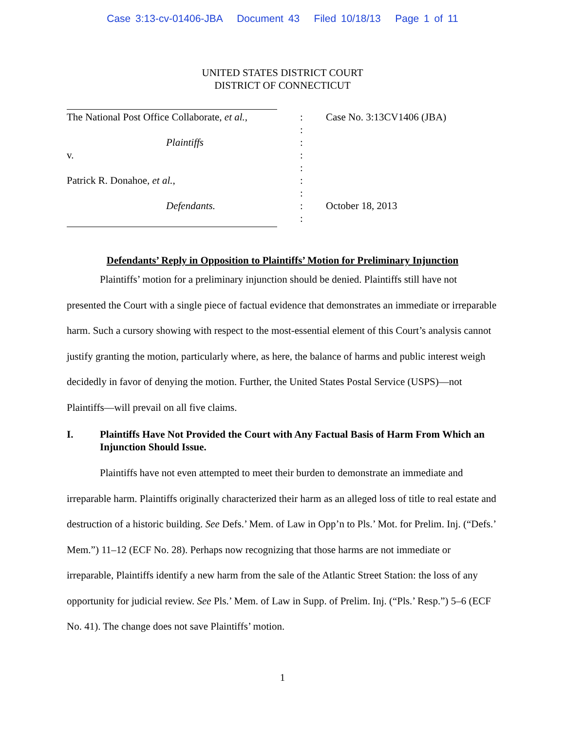Case 3:13-cv-01406-JBA Document 43 Filed 10/18/13 Page 1 of 11
UNITED STATES DISTRICT COURT
DISTRICT OF CONNECTICUT
The National Post Office Collaborate, et al.,
Plaintiffs
v.
Patrick R. Donahoe, et al.,
Defendants.
:
:
:
:
:
:
:
:
:
Case No. 3:13CV1406 (JBA)
October 18, 2013
Defendants’ Reply in Opposition to Plaintiffs’ Motion for Preliminary Injunction
Plaintiffs’ motion for a preliminary injunction should be denied. Plaintiffs still have not presented the Court with a single piece of factual evidence that demonstrates an immediate or irreparable harm. Such a cursory showing with respect to the most-essential element of this Court’s analysis cannot justify granting the motion, particularly where, as here, the balance of harms and public interest weigh decidedly in favor of denying the motion. Further, the United States Postal Service (USPS)—not Plaintiffs—will prevail on all five claims.
I. Plaintiffs Have Not Provided the Court with Any Factual Basis of Harm From Which an Injunction Should Issue.
Plaintiffs have not even attempted to meet their burden to demonstrate an immediate and irreparable harm. Plaintiffs originally characterized their harm as an alleged loss of title to real estate and destruction of a historic building. See Defs.’ Mem. of Law in Opp’n to Pls.’ Mot. for Prelim. Inj. (“Defs.’ Mem.”) 11–12 (ECF No. 28). Perhaps now recognizing that those harms are not immediate or irreparable, Plaintiffs identify a new harm from the sale of the Atlantic Street Station: the loss of any opportunity for judicial review. See Pls.’ Mem. of Law in Supp. of Prelim. Inj. (“Pls.’ Resp.”) 5–6 (ECF No. 41). The change does not save Plaintiffs’ motion.
1